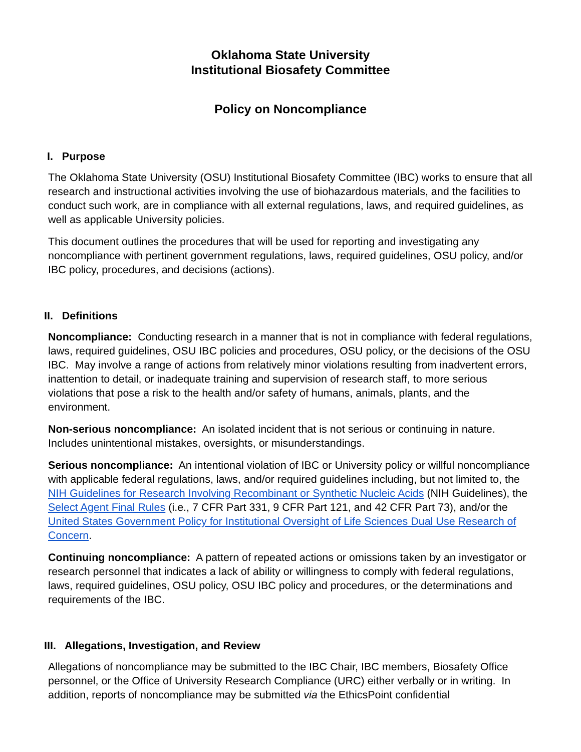Oklahoma State University
Institutional Biosafety Committee
Policy on Noncompliance
I. Purpose
The Oklahoma State University (OSU) Institutional Biosafety Committee (IBC) works to ensure that all research and instructional activities involving the use of biohazardous materials, and the facilities to conduct such work, are in compliance with all external regulations, laws, and required guidelines, as well as applicable University policies.
This document outlines the procedures that will be used for reporting and investigating any noncompliance with pertinent government regulations, laws, required guidelines, OSU policy, and/or IBC policy, procedures, and decisions (actions).
II. Definitions
Noncompliance: Conducting research in a manner that is not in compliance with federal regulations, laws, required guidelines, OSU IBC policies and procedures, OSU policy, or the decisions of the OSU IBC. May involve a range of actions from relatively minor violations resulting from inadvertent errors, inattention to detail, or inadequate training and supervision of research staff, to more serious violations that pose a risk to the health and/or safety of humans, animals, plants, and the environment.
Non-serious noncompliance: An isolated incident that is not serious or continuing in nature. Includes unintentional mistakes, oversights, or misunderstandings.
Serious noncompliance: An intentional violation of IBC or University policy or willful noncompliance with applicable federal regulations, laws, and/or required guidelines including, but not limited to, the NIH Guidelines for Research Involving Recombinant or Synthetic Nucleic Acids (NIH Guidelines), the Select Agent Final Rules (i.e., 7 CFR Part 331, 9 CFR Part 121, and 42 CFR Part 73), and/or the United States Government Policy for Institutional Oversight of Life Sciences Dual Use Research of Concern.
Continuing noncompliance: A pattern of repeated actions or omissions taken by an investigator or research personnel that indicates a lack of ability or willingness to comply with federal regulations, laws, required guidelines, OSU policy, OSU IBC policy and procedures, or the determinations and requirements of the IBC.
III. Allegations, Investigation, and Review
Allegations of noncompliance may be submitted to the IBC Chair, IBC members, Biosafety Office personnel, or the Office of University Research Compliance (URC) either verbally or in writing. In addition, reports of noncompliance may be submitted via the EthicsPoint confidential